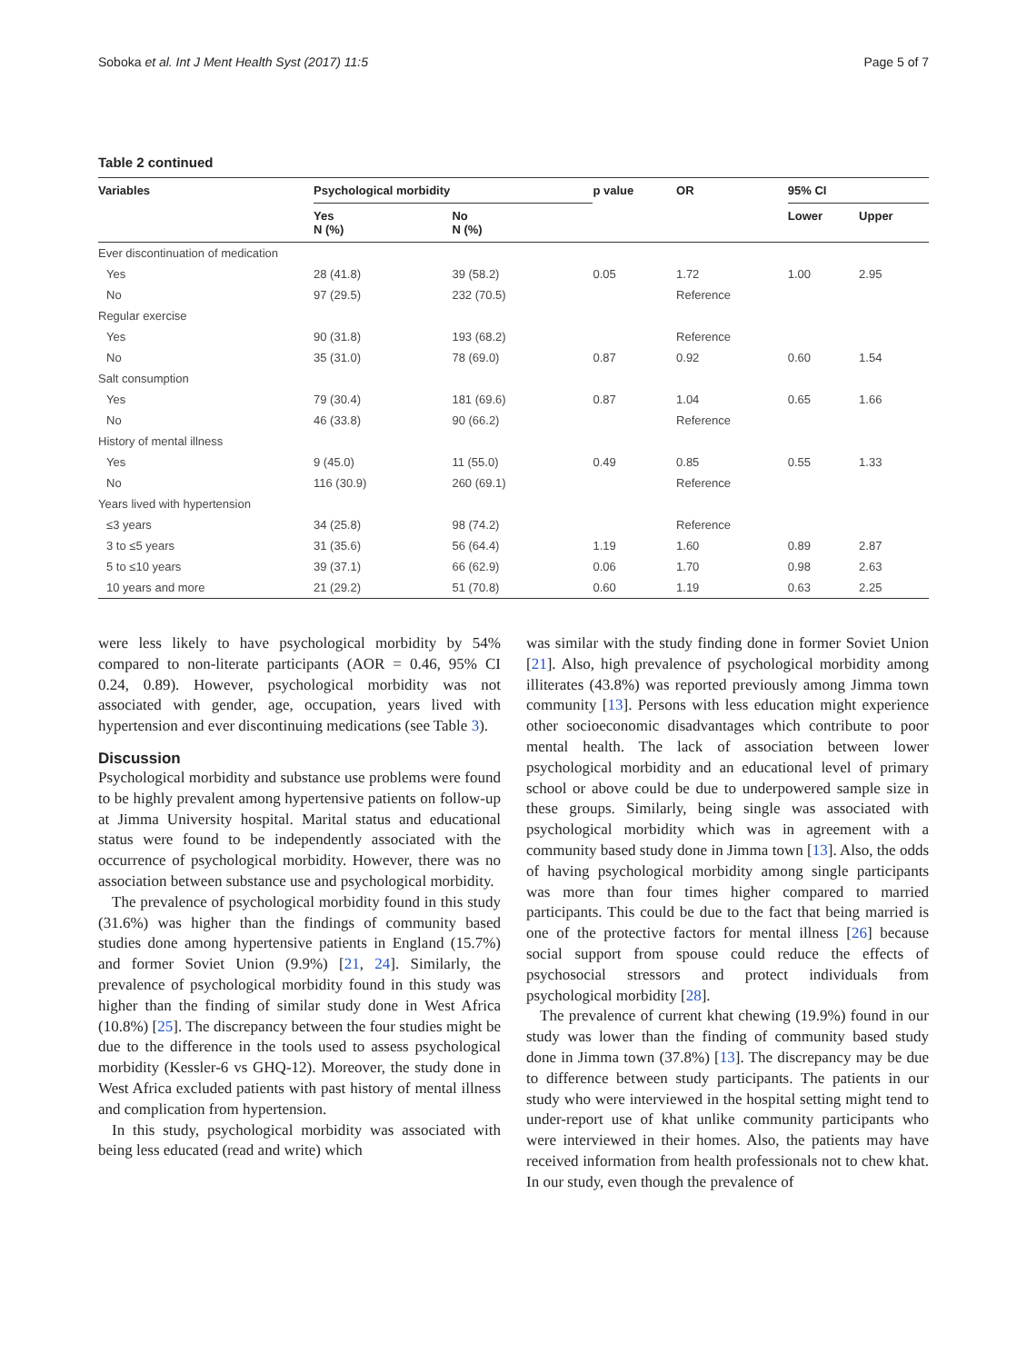Soboka et al. Int J Ment Health Syst (2017) 11:5 Page 5 of 7
Table 2 continued
| Variables | Psychological morbidity | | p value | OR | 95% CI | |
| --- | --- | --- | --- | --- | --- | --- |
| | Yes N (%) | No N (%) | | | Lower | Upper |
| Ever discontinuation of medication | | | | | | |
| Yes | 28 (41.8) | 39 (58.2) | 0.05 | 1.72 | 1.00 | 2.95 |
| No | 97 (29.5) | 232 (70.5) | | Reference | | |
| Regular exercise | | | | | | |
| Yes | 90 (31.8) | 193 (68.2) | | Reference | | |
| No | 35 (31.0) | 78 (69.0) | 0.87 | 0.92 | 0.60 | 1.54 |
| Salt consumption | | | | | | |
| Yes | 79 (30.4) | 181 (69.6) | 0.87 | 1.04 | 0.65 | 1.66 |
| No | 46 (33.8) | 90 (66.2) | | Reference | | |
| History of mental illness | | | | | | |
| Yes | 9 (45.0) | 11 (55.0) | 0.49 | 0.85 | 0.55 | 1.33 |
| No | 116 (30.9) | 260 (69.1) | | Reference | | |
| Years lived with hypertension | | | | | | |
| ≤3 years | 34 (25.8) | 98 (74.2) | | Reference | | |
| 3 to ≤5 years | 31 (35.6) | 56 (64.4) | 1.19 | 1.60 | 0.89 | 2.87 |
| 5 to ≤10 years | 39 (37.1) | 66 (62.9) | 0.06 | 1.70 | 0.98 | 2.63 |
| 10 years and more | 21 (29.2) | 51 (70.8) | 0.60 | 1.19 | 0.63 | 2.25 |
were less likely to have psychological morbidity by 54% compared to non-literate participants (AOR = 0.46, 95% CI 0.24, 0.89). However, psychological morbidity was not associated with gender, age, occupation, years lived with hypertension and ever discontinuing medications (see Table 3).
Discussion
Psychological morbidity and substance use problems were found to be highly prevalent among hypertensive patients on follow-up at Jimma University hospital. Marital status and educational status were found to be independently associated with the occurrence of psychological morbidity. However, there was no association between substance use and psychological morbidity.
The prevalence of psychological morbidity found in this study (31.6%) was higher than the findings of community based studies done among hypertensive patients in England (15.7%) and former Soviet Union (9.9%) [21, 24]. Similarly, the prevalence of psychological morbidity found in this study was higher than the finding of similar study done in West Africa (10.8%) [25]. The discrepancy between the four studies might be due to the difference in the tools used to assess psychological morbidity (Kessler-6 vs GHQ-12). Moreover, the study done in West Africa excluded patients with past history of mental illness and complication from hypertension.
In this study, psychological morbidity was associated with being less educated (read and write) which
was similar with the study finding done in former Soviet Union [21]. Also, high prevalence of psychological morbidity among illiterates (43.8%) was reported previously among Jimma town community [13]. Persons with less education might experience other socioeconomic disadvantages which contribute to poor mental health. The lack of association between lower psychological morbidity and an educational level of primary school or above could be due to underpowered sample size in these groups. Similarly, being single was associated with psychological morbidity which was in agreement with a community based study done in Jimma town [13]. Also, the odds of having psychological morbidity among single participants was more than four times higher compared to married participants. This could be due to the fact that being married is one of the protective factors for mental illness [26] because social support from spouse could reduce the effects of psychosocial stressors and protect individuals from psychological morbidity [28].
The prevalence of current khat chewing (19.9%) found in our study was lower than the finding of community based study done in Jimma town (37.8%) [13]. The discrepancy may be due to difference between study participants. The patients in our study who were interviewed in the hospital setting might tend to under-report use of khat unlike community participants who were interviewed in their homes. Also, the patients may have received information from health professionals not to chew khat. In our study, even though the prevalence of